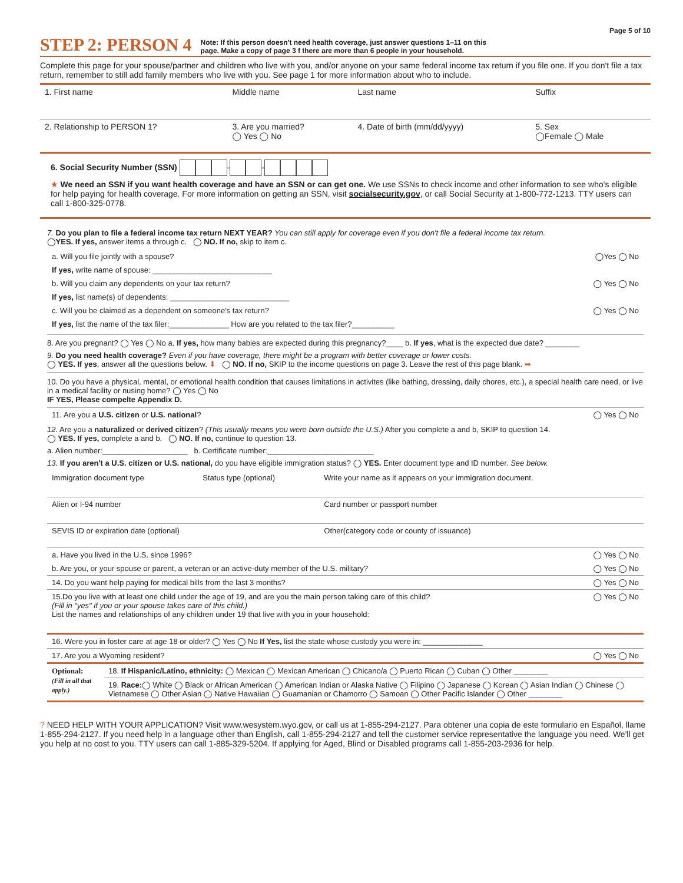Page 5 of 10
STEP 2: PERSON 4 Note: If this person doesn't need health coverage, just answer questions 1–11 on this
page. Make a copy of page 3 f there are more than 6 people in your household.
Complete this page for your spouse/partner and children who live with you, and/or anyone on your same federal income tax return if you file one. If you don't file a tax return, remember to still add family members who live with you. See page 1 for more information about who to include.
| 1. First name | Middle name | Last name | Suffix |
| 2. Relationship to PERSON 1? | 3. Are you married? ◯ Yes ◯ No | 4. Date of birth (mm/dd/yyyy) | 5. Sex ◯Female ◯ Male |
6. Social Security Number (SSN) - -
★ We need an SSN if you want health coverage and have an SSN or can get one. We use SSNs to check income and other information to see who's eligible for help paying for health coverage. For more information on getting an SSN, visit socialsecurity.gov, or call Social Security at 1-800-772-1213. TTY users can call 1-800-325-0778.
7. Do you plan to file a federal income tax return NEXT YEAR? You can still apply for coverage even if you don't file a federal income tax return.
◯YES. If yes, answer items a through c. ◯ NO. If no, skip to item c.
| a. Will you file jointly with a spouse? | ◯Yes ◯ No |
| If yes, write name of spouse: ____________________________ | |
| b. Will you claim any dependents on your tax return? | ◯ Yes ◯ No |
| If yes, list name(s) of dependents: ____________________________ | |
| c. Will you be claimed as a dependent on someone's tax return? | ◯ Yes ◯ No |
| If yes, list the name of the tax filer:______________ How are you related to the tax filer?__________ | |
8. Are you pregnant? ◯ Yes ◯ No a. If yes, how many babies are expected during this pregnancy?____ b. If yes, what is the expected due date? ________
9. Do you need health coverage? Even if you have coverage, there might be a program with better coverage or lower costs.
◯ YES. If yes, answer all the questions below. ⬇ ◯ NO. If no, SKIP to the income questions on page 3. Leave the rest of this page blank. ➡
10. Do you have a physical, mental, or emotional health condition that causes limitations in activites (like bathing, dressing, daily chores, etc.), a special health care need, or live in a medical facility or nusing home? ◯ Yes ◯ No
IF YES, Please compelte Appendix D.
| 11. Are you a U.S. citizen or U.S. national ? | ◯ Yes ◯ No |
12. Are you a naturalized or derived citizen? (This usually means you were born outside the U.S.) After you complete a and b, SKIP to question 14.
◯ YES. If yes, complete a and b. ◯ NO. If no, continue to question 13.
a. Alien number:____________________ b. Certificate number:_________________________
13. If you aren't a U.S. citizen or U.S. national, do you have eligible immigration status? ◯ YES. Enter document type and ID number. See below.
| Immigration document type | Status type (optional) | Write your name as it appears on your immigration document. |
| Alien or I-94 number | | Card number or passport number |
| SEVIS ID or expiration date (optional) | | Other(category code or county of issuance) |
| a. Have you lived in the U.S. since 1996? | ◯ Yes ◯ No |
| b. Are you, or your spouse or parent, a veteran or an active-duty member of the U.S. military? | ◯ Yes ◯ No |
| 14. Do you want help paying for medical bills from the last 3 months? | ◯ Yes ◯ No |
| 15.Do you live with at least one child under the age of 19, and are you the main person taking care of this child? (Fill in "yes" if you or your spouse takes care of this child.) List the names and relationships of any children under 19 that live with you in your household: | ◯ Yes ◯ No |
| 16. Were you in foster care at age 18 or older? ◯ Yes ◯ No If Yes, list the state whose custody you were in: ______________ | |
| 17. Are you a Wyoming resident? | ◯ Yes ◯ No |
| Optional: (Fill in all that apply.) | 18. If Hispanic/Latino, ethnicity: ◯ Mexican ◯ Mexican American ◯ Chicano/a ◯ Puerto Rican ◯ Cuban ◯ Other ________ |
| | 19. Race: ◯ White ◯ Black or African American ◯ American Indian or Alaska Native ◯ Filipino ◯ Japanese ◯ Korean ◯ Asian Indian ◯ Chinese ◯ Vietnamese ◯ Other Asian ◯ Native Hawaiian ◯ Guamanian or Chamorro ◯ Samoan ◯ Other Pacific Islander ◯ Other ________ |
? NEED HELP WITH YOUR APPLICATION? Visit www.wesystem.wyo.gov, or call us at 1-855-294-2127. Para obtener una copia de este formulario en Español, llame 1-855-294-2127. If you need help in a language other than English, call 1-855-294-2127 and tell the customer service representative the language you need. We'll get you help at no cost to you. TTY users can call 1-885-329-5204. If applying for Aged, Blind or Disabled programs call 1-855-203-2936 for help.